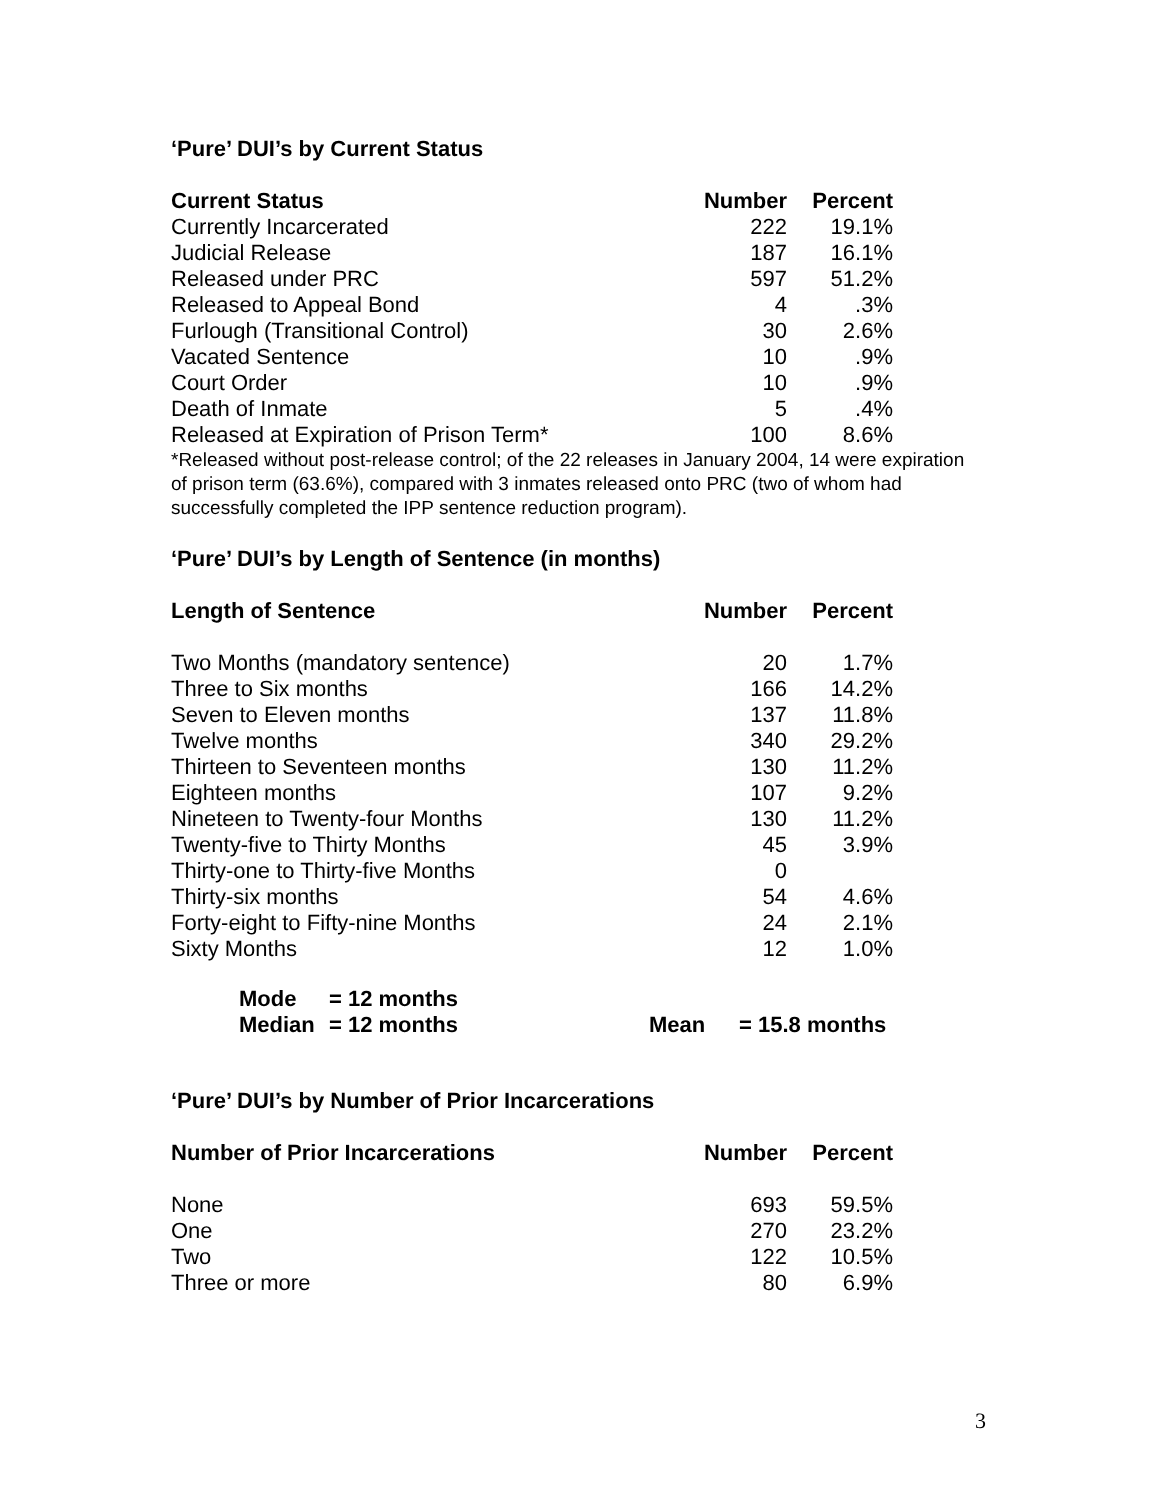‘Pure’ DUI’s by Current Status
| Current Status | Number | Percent |
| --- | --- | --- |
| Currently Incarcerated | 222 | 19.1% |
| Judicial Release | 187 | 16.1% |
| Released under PRC | 597 | 51.2% |
| Released to Appeal Bond | 4 | .3% |
| Furlough (Transitional Control) | 30 | 2.6% |
| Vacated Sentence | 10 | .9% |
| Court Order | 10 | .9% |
| Death of Inmate | 5 | .4% |
| Released at Expiration of Prison Term* | 100 | 8.6% |
*Released without post-release control; of the 22 releases in January 2004, 14 were expiration of prison term (63.6%), compared with 3 inmates released onto PRC (two of whom had successfully completed the IPP sentence reduction program).
‘Pure’ DUI’s by Length of Sentence (in months)
| Length of Sentence | Number | Percent |
| --- | --- | --- |
| Two Months (mandatory sentence) | 20 | 1.7% |
| Three to Six months | 166 | 14.2% |
| Seven to Eleven months | 137 | 11.8% |
| Twelve months | 340 | 29.2% |
| Thirteen to Seventeen months | 130 | 11.2% |
| Eighteen months | 107 | 9.2% |
| Nineteen to Twenty-four Months | 130 | 11.2% |
| Twenty-five to Thirty Months | 45 | 3.9% |
| Thirty-one to Thirty-five Months | 0 | |
| Thirty-six months | 54 | 4.6% |
| Forty-eight to Fifty-nine Months | 24 | 2.1% |
| Sixty Months | 12 | 1.0% |
Mode = 12 months
Median = 12 months Mean = 15.8 months
‘Pure’ DUI’s by Number of Prior Incarcerations
| Number of Prior Incarcerations | Number | Percent |
| --- | --- | --- |
| None | 693 | 59.5% |
| One | 270 | 23.2% |
| Two | 122 | 10.5% |
| Three or more | 80 | 6.9% |
3